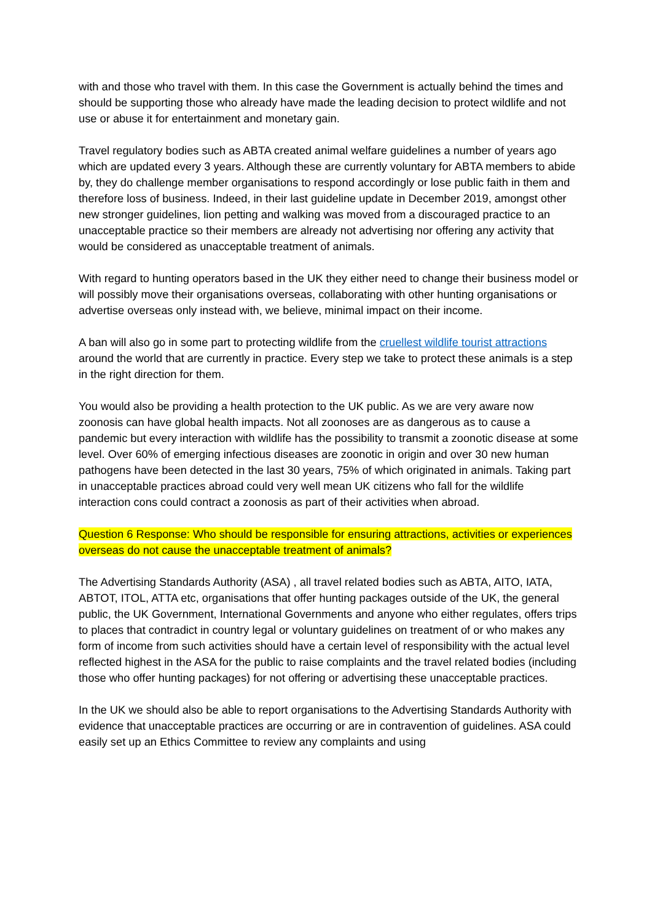with and those who travel with them. In this case the Government is actually behind the times and should be supporting those who already have made the leading decision to protect wildlife and not use or abuse it for entertainment and monetary gain.
Travel regulatory bodies such as ABTA created animal welfare guidelines a number of years ago which are updated every 3 years. Although these are currently voluntary for ABTA members to abide by, they do challenge member organisations to respond accordingly or lose public faith in them and therefore loss of business. Indeed, in their last guideline update in December 2019, amongst other new stronger guidelines, lion petting and walking was moved from a discouraged practice to an unacceptable practice so their members are already not advertising nor offering any activity that would be considered as unacceptable treatment of animals.
With regard to hunting operators based in the UK they either need to change their business model or will possibly move their organisations overseas, collaborating with other hunting organisations or advertise overseas only instead with, we believe, minimal impact on their income.
A ban will also go in some part to protecting wildlife from the cruellest wildlife tourist attractions around the world that are currently in practice. Every step we take to protect these animals is a step in the right direction for them.
You would also be providing a health protection to the UK public. As we are very aware now zoonosis can have global health impacts. Not all zoonoses are as dangerous as to cause a pandemic but every interaction with wildlife has the possibility to transmit a zoonotic disease at some level. Over 60% of emerging infectious diseases are zoonotic in origin and over 30 new human pathogens have been detected in the last 30 years, 75% of which originated in animals. Taking part in unacceptable practices abroad could very well mean UK citizens who fall for the wildlife interaction cons could contract a zoonosis as part of their activities when abroad.
Question 6 Response: Who should be responsible for ensuring attractions, activities or experiences overseas do not cause the unacceptable treatment of animals?
The Advertising Standards Authority (ASA) , all travel related bodies such as ABTA, AITO, IATA, ABTOT, ITOL, ATTA etc, organisations that offer hunting packages outside of the UK, the general public, the UK Government, International Governments and anyone who either regulates, offers trips to places that contradict in country legal or voluntary guidelines on treatment of or who makes any form of income from such activities should have a certain level of responsibility with the actual level reflected highest in the ASA for the public to raise complaints and the travel related bodies (including those who offer hunting packages) for not offering or advertising these unacceptable practices.
In the UK we should also be able to report organisations to the Advertising Standards Authority with evidence that unacceptable practices are occurring or are in contravention of guidelines. ASA could easily set up an Ethics Committee to review any complaints and using